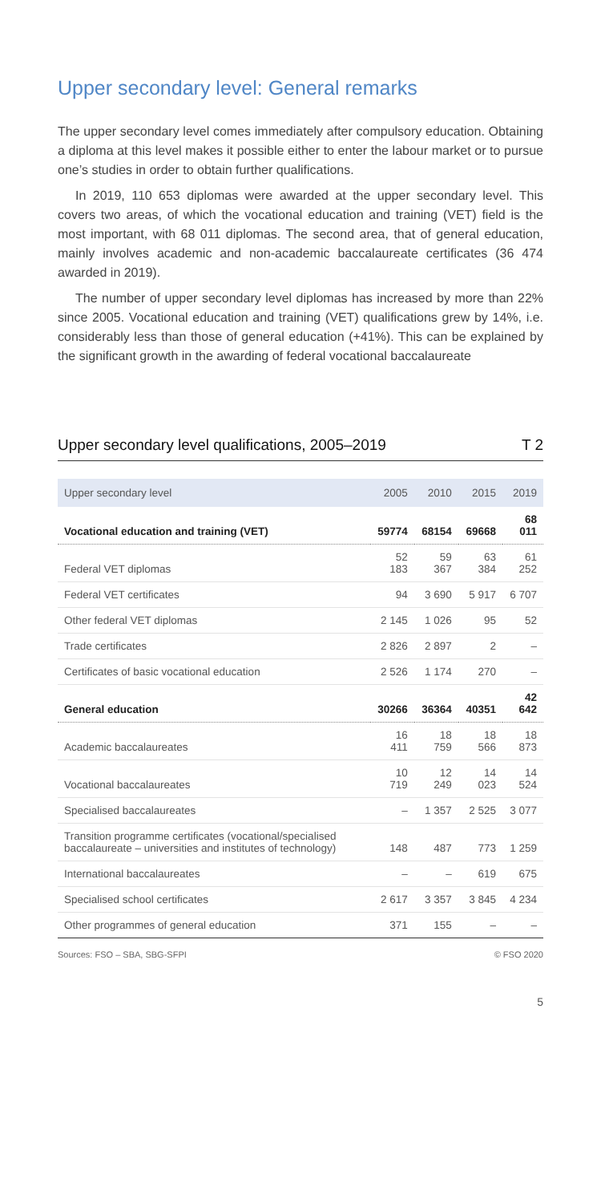Upper secondary level: General remarks
The upper secondary level comes immediately after compulsory education. Obtaining a diploma at this level makes it possible either to enter the labour market or to pursue one’s studies in order to obtain further qualifications.
In 2019, 110 653 diplomas were awarded at the upper secondary level. This covers two areas, of which the vocational education and training (VET) field is the most important, with 68 011 diplomas. The second area, that of general education, mainly involves academic and non-academic baccalaureate certificates (36 474 awarded in 2019).
The number of upper secondary level diplomas has increased by more than 22% since 2005. Vocational education and training (VET) qualifications grew by 14%, i.e. considerably less than those of general education (+41%). This can be explained by the significant growth in the awarding of federal vocational baccalaureate
Upper secondary level qualifications, 2005–2019 T 2
| Upper secondary level | 2005 | 2010 | 2015 | 2019 |
| --- | --- | --- | --- | --- |
| Vocational education and training (VET) | 59774 | 68154 | 69668 | 68 011 |
| Federal VET diplomas | 52 183 | 59 367 | 63 384 | 61 252 |
| Federal VET certificates | 94 | 3 690 | 5 917 | 6 707 |
| Other federal VET diplomas | 2 145 | 1 026 | 95 | 52 |
| Trade certificates | 2 826 | 2 897 | 2 | – |
| Certificates of basic vocational education | 2 526 | 1 174 | 270 | – |
| General education | 30266 | 36364 | 40351 | 42 642 |
| Academic baccalaureates | 16 411 | 18 759 | 18 566 | 18 873 |
| Vocational baccalaureates | 10 719 | 12 249 | 14 023 | 14 524 |
| Specialised baccalaureates | – | 1 357 | 2 525 | 3 077 |
| Transition programme certificates (vocational/specialised baccalaureate – universities and institutes of technology) | 148 | 487 | 773 | 1 259 |
| International baccalaureates | – | – | 619 | 675 |
| Specialised school certificates | 2 617 | 3 357 | 3 845 | 4 234 |
| Other programmes of general education | 371 | 155 | – | – |
Sources: FSO – SBA, SBG-SFPI © FSO 2020
5